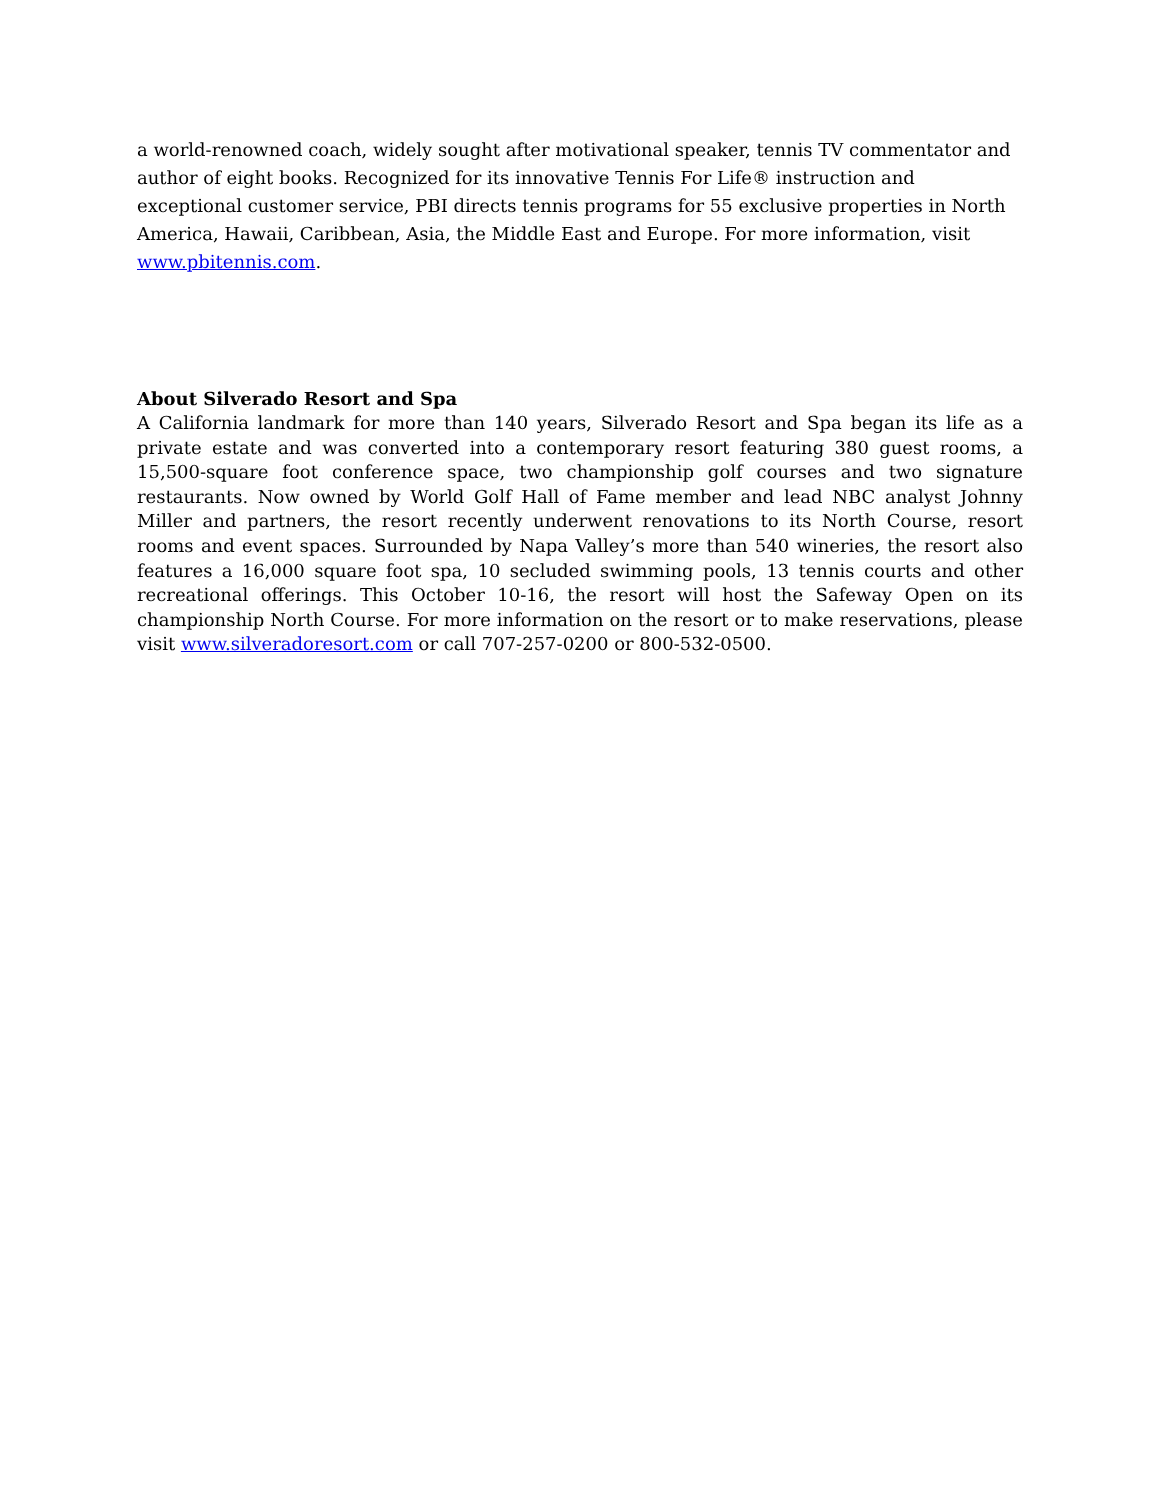a world-renowned coach, widely sought after motivational speaker, tennis TV commentator and author of eight books. Recognized for its innovative Tennis For Life® instruction and exceptional customer service, PBI directs tennis programs for 55 exclusive properties in North America, Hawaii, Caribbean, Asia, the Middle East and Europe. For more information, visit www.pbitennis.com.
About Silverado Resort and Spa
A California landmark for more than 140 years, Silverado Resort and Spa began its life as a private estate and was converted into a contemporary resort featuring 380 guest rooms, a 15,500-square foot conference space, two championship golf courses and two signature restaurants. Now owned by World Golf Hall of Fame member and lead NBC analyst Johnny Miller and partners, the resort recently underwent renovations to its North Course, resort rooms and event spaces. Surrounded by Napa Valley’s more than 540 wineries, the resort also features a 16,000 square foot spa, 10 secluded swimming pools, 13 tennis courts and other recreational offerings. This October 10-16, the resort will host the Safeway Open on its championship North Course. For more information on the resort or to make reservations, please visit www.silveradoresort.com or call 707-257-0200 or 800-532-0500.